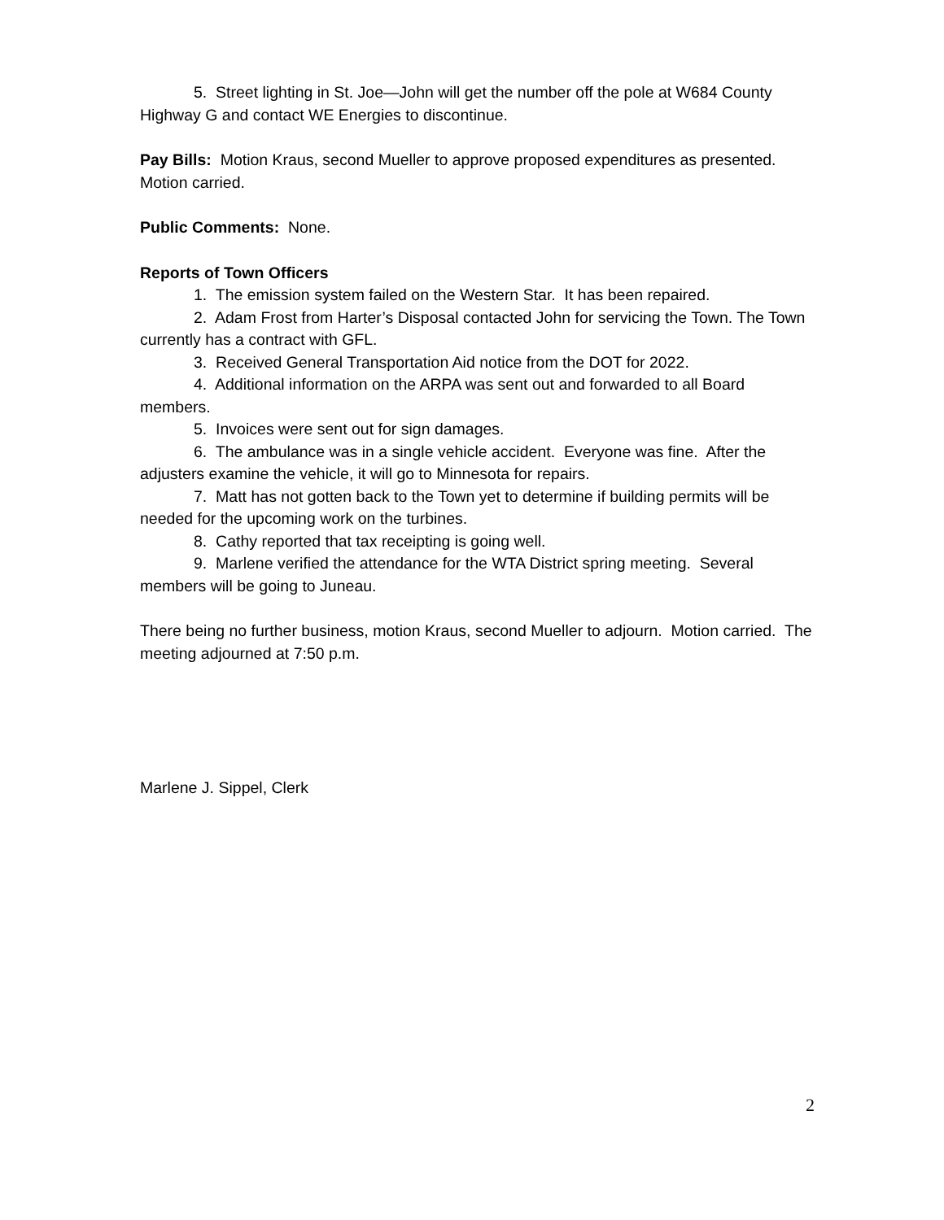5. Street lighting in St. Joe—John will get the number off the pole at W684 County Highway G and contact WE Energies to discontinue.
Pay Bills: Motion Kraus, second Mueller to approve proposed expenditures as presented. Motion carried.
Public Comments: None.
Reports of Town Officers
1. The emission system failed on the Western Star. It has been repaired.
2. Adam Frost from Harter’s Disposal contacted John for servicing the Town. The Town currently has a contract with GFL.
3. Received General Transportation Aid notice from the DOT for 2022.
4. Additional information on the ARPA was sent out and forwarded to all Board members.
5. Invoices were sent out for sign damages.
6. The ambulance was in a single vehicle accident. Everyone was fine. After the adjusters examine the vehicle, it will go to Minnesota for repairs.
7. Matt has not gotten back to the Town yet to determine if building permits will be needed for the upcoming work on the turbines.
8. Cathy reported that tax receipting is going well.
9. Marlene verified the attendance for the WTA District spring meeting. Several members will be going to Juneau.
There being no further business, motion Kraus, second Mueller to adjourn. Motion carried. The meeting adjourned at 7:50 p.m.
Marlene J. Sippel, Clerk
2